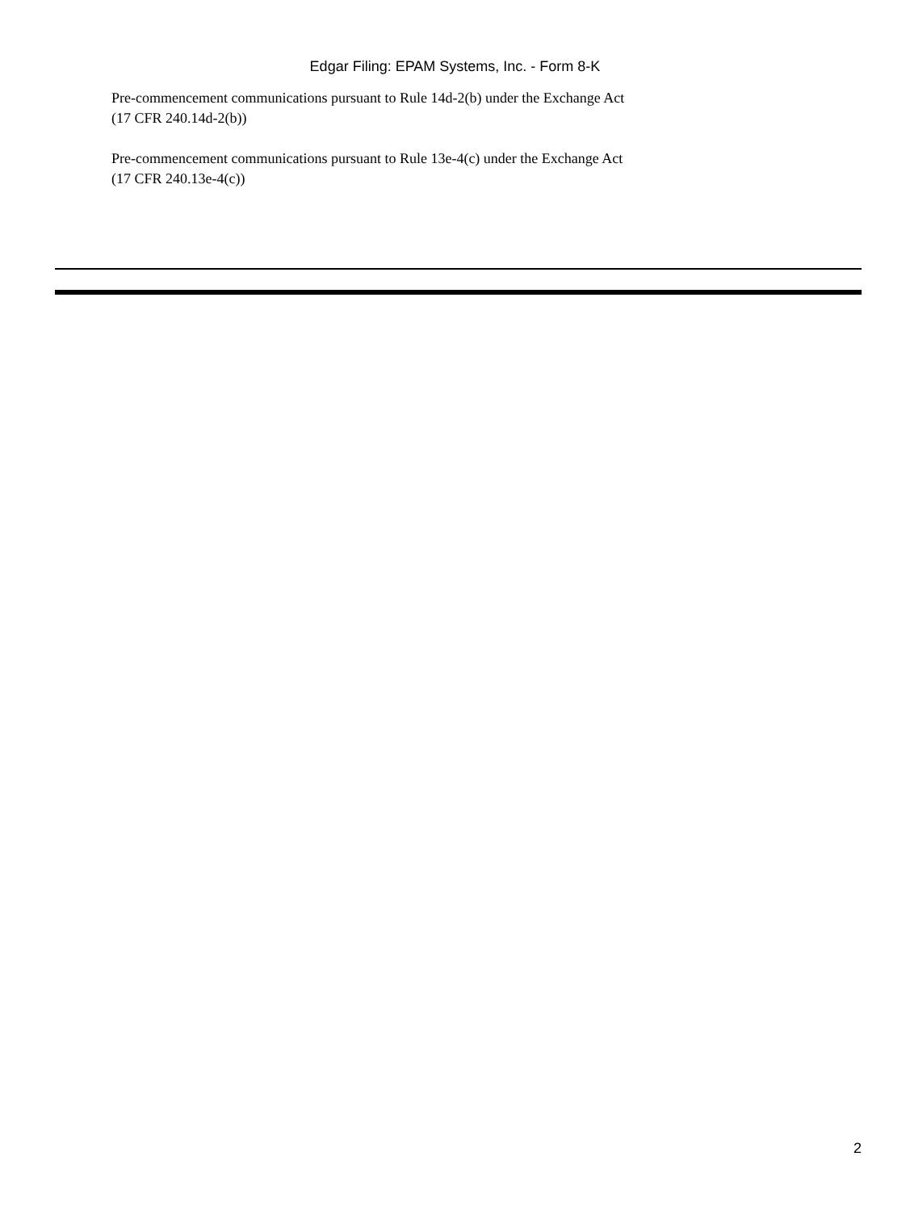Edgar Filing: EPAM Systems, Inc. - Form 8-K
Pre-commencement communications pursuant to Rule 14d-2(b) under the Exchange Act (17 CFR 240.14d-2(b))
Pre-commencement communications pursuant to Rule 13e-4(c) under the Exchange Act (17 CFR 240.13e-4(c))
2